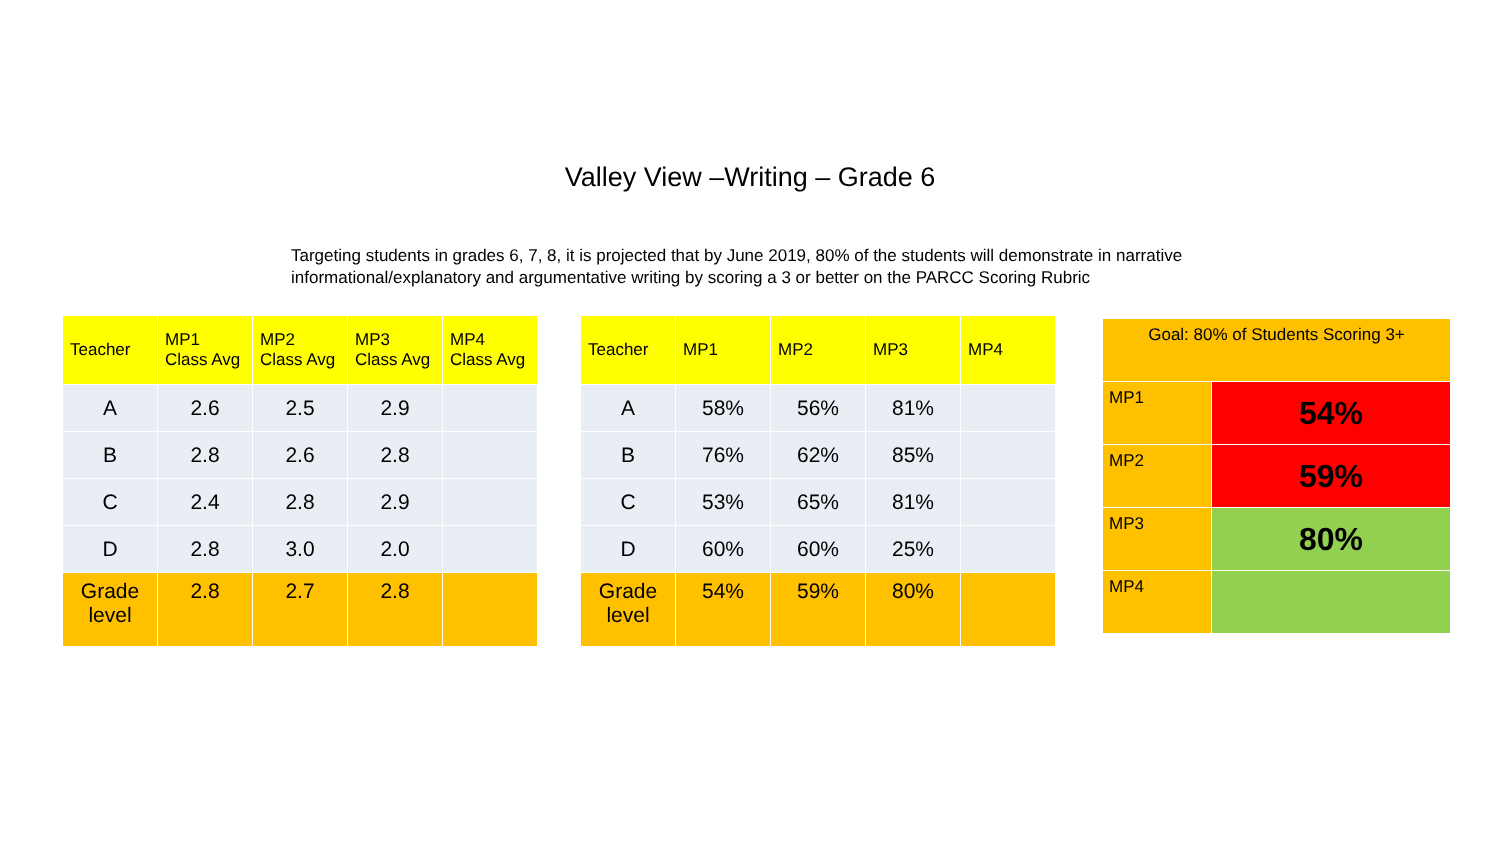Valley View –Writing – Grade 6
Targeting students in grades 6, 7, 8, it is projected that by June 2019, 80% of the students will demonstrate in narrative informational/explanatory and argumentative writing by scoring a 3 or better on the PARCC Scoring Rubric
| Teacher | MP1 Class Avg | MP2 Class Avg | MP3 Class Avg | MP4 Class Avg |
| --- | --- | --- | --- | --- |
| A | 2.6 | 2.5 | 2.9 | |
| B | 2.8 | 2.6 | 2.8 | |
| C | 2.4 | 2.8 | 2.9 | |
| D | 2.8 | 3.0 | 2.0 | |
| Grade level | 2.8 | 2.7 | 2.8 | |
| Teacher | MP1 | MP2 | MP3 | MP4 |
| --- | --- | --- | --- | --- |
| A | 58% | 56% | 81% | |
| B | 76% | 62% | 85% | |
| C | 53% | 65% | 81% | |
| D | 60% | 60% | 25% | |
| Grade level | 54% | 59% | 80% | |
| Goal: 80% of Students Scoring 3+ | |
| MP1 | 54% |
| MP2 | 59% |
| MP3 | 80% |
| MP4 | |